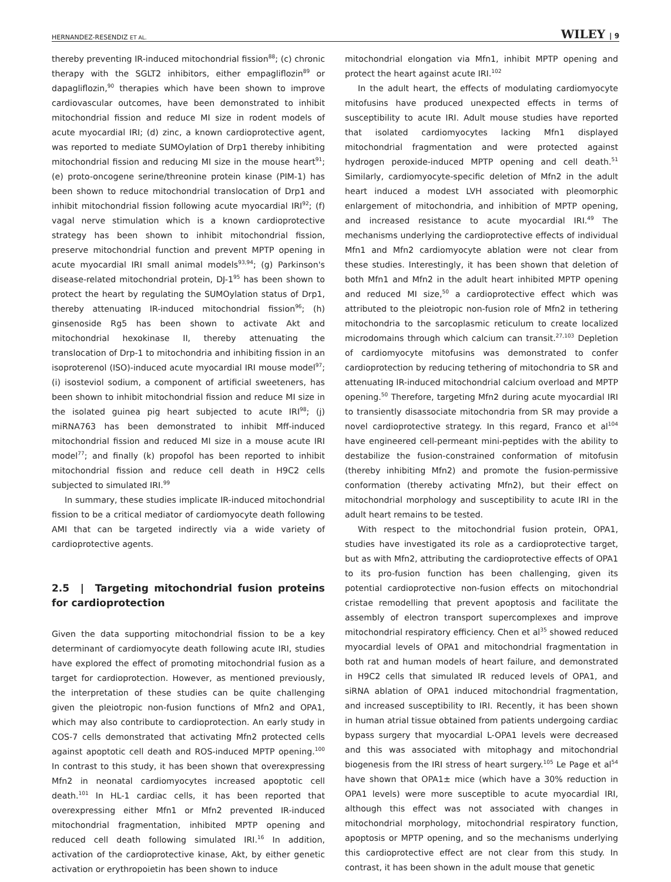HERNANDEZ-RESENDIZ ET AL. WILEY | 9
thereby preventing IR-induced mitochondrial fission<sup>88</sup>; (c) chronic therapy with the SGLT2 inhibitors, either empagliflozin<sup>89</sup> or dapagliflozin,<sup>90</sup> therapies which have been shown to improve cardiovascular outcomes, have been demonstrated to inhibit mitochondrial fission and reduce MI size in rodent models of acute myocardial IRI; (d) zinc, a known cardioprotective agent, was reported to mediate SUMOylation of Drp1 thereby inhibiting mitochondrial fission and reducing MI size in the mouse heart<sup>91</sup>; (e) proto-oncogene serine/threonine protein kinase (PIM-1) has been shown to reduce mitochondrial translocation of Drp1 and inhibit mitochondrial fission following acute myocardial IRI<sup>92</sup>; (f) vagal nerve stimulation which is a known cardioprotective strategy has been shown to inhibit mitochondrial fission, preserve mitochondrial function and prevent MPTP opening in acute myocardial IRI small animal models<sup>93,94</sup>; (g) Parkinson's disease-related mitochondrial protein, DJ-1<sup>95</sup> has been shown to protect the heart by regulating the SUMOylation status of Drp1, thereby attenuating IR-induced mitochondrial fission<sup>96</sup>; (h) ginsenoside Rg5 has been shown to activate Akt and mitochondrial hexokinase II, thereby attenuating the translocation of Drp-1 to mitochondria and inhibiting fission in an isoproterenol (ISO)-induced acute myocardial IRI mouse model<sup>97</sup>; (i) isosteviol sodium, a component of artificial sweeteners, has been shown to inhibit mitochondrial fission and reduce MI size in the isolated guinea pig heart subjected to acute IRI<sup>98</sup>; (j) miRNA763 has been demonstrated to inhibit Mff-induced mitochondrial fission and reduced MI size in a mouse acute IRI model<sup>77</sup>; and finally (k) propofol has been reported to inhibit mitochondrial fission and reduce cell death in H9C2 cells subjected to simulated IRI.<sup>99</sup>
In summary, these studies implicate IR-induced mitochondrial fission to be a critical mediator of cardiomyocyte death following AMI that can be targeted indirectly via a wide variety of cardioprotective agents.
2.5 | Targeting mitochondrial fusion proteins for cardioprotection
Given the data supporting mitochondrial fission to be a key determinant of cardiomyocyte death following acute IRI, studies have explored the effect of promoting mitochondrial fusion as a target for cardioprotection. However, as mentioned previously, the interpretation of these studies can be quite challenging given the pleiotropic non-fusion functions of Mfn2 and OPA1, which may also contribute to cardioprotection. An early study in COS-7 cells demonstrated that activating Mfn2 protected cells against apoptotic cell death and ROS-induced MPTP opening.<sup>100</sup> In contrast to this study, it has been shown that overexpressing Mfn2 in neonatal cardiomyocytes increased apoptotic cell death.<sup>101</sup> In HL-1 cardiac cells, it has been reported that overexpressing either Mfn1 or Mfn2 prevented IR-induced mitochondrial fragmentation, inhibited MPTP opening and reduced cell death following simulated IRI.<sup>16</sup> In addition, activation of the cardioprotective kinase, Akt, by either genetic activation or erythropoietin has been shown to induce
mitochondrial elongation via Mfn1, inhibit MPTP opening and protect the heart against acute IRI.<sup>102</sup>
In the adult heart, the effects of modulating cardiomyocyte mitofusins have produced unexpected effects in terms of susceptibility to acute IRI. Adult mouse studies have reported that isolated cardiomyocytes lacking Mfn1 displayed mitochondrial fragmentation and were protected against hydrogen peroxide-induced MPTP opening and cell death.<sup>51</sup> Similarly, cardiomyocyte-specific deletion of Mfn2 in the adult heart induced a modest LVH associated with pleomorphic enlargement of mitochondria, and inhibition of MPTP opening, and increased resistance to acute myocardial IRI.<sup>49</sup> The mechanisms underlying the cardioprotective effects of individual Mfn1 and Mfn2 cardiomyocyte ablation were not clear from these studies. Interestingly, it has been shown that deletion of both Mfn1 and Mfn2 in the adult heart inhibited MPTP opening and reduced MI size,<sup>50</sup> a cardioprotective effect which was attributed to the pleiotropic non-fusion role of Mfn2 in tethering mitochondria to the sarcoplasmic reticulum to create localized microdomains through which calcium can transit.<sup>27,103</sup> Depletion of cardiomyocyte mitofusins was demonstrated to confer cardioprotection by reducing tethering of mitochondria to SR and attenuating IR-induced mitochondrial calcium overload and MPTP opening.<sup>50</sup> Therefore, targeting Mfn2 during acute myocardial IRI to transiently disassociate mitochondria from SR may provide a novel cardioprotective strategy. In this regard, Franco et al<sup>104</sup> have engineered cell-permeant mini-peptides with the ability to destabilize the fusion-constrained conformation of mitofusin (thereby inhibiting Mfn2) and promote the fusion-permissive conformation (thereby activating Mfn2), but their effect on mitochondrial morphology and susceptibility to acute IRI in the adult heart remains to be tested.
With respect to the mitochondrial fusion protein, OPA1, studies have investigated its role as a cardioprotective target, but as with Mfn2, attributing the cardioprotective effects of OPA1 to its pro-fusion function has been challenging, given its potential cardioprotective non-fusion effects on mitochondrial cristae remodelling that prevent apoptosis and facilitate the assembly of electron transport supercomplexes and improve mitochondrial respiratory efficiency. Chen et al<sup>35</sup> showed reduced myocardial levels of OPA1 and mitochondrial fragmentation in both rat and human models of heart failure, and demonstrated in H9C2 cells that simulated IR reduced levels of OPA1, and siRNA ablation of OPA1 induced mitochondrial fragmentation, and increased susceptibility to IRI. Recently, it has been shown in human atrial tissue obtained from patients undergoing cardiac bypass surgery that myocardial L-OPA1 levels were decreased and this was associated with mitophagy and mitochondrial biogenesis from the IRI stress of heart surgery.<sup>105</sup> Le Page et al<sup>54</sup> have shown that OPA1± mice (which have a 30% reduction in OPA1 levels) were more susceptible to acute myocardial IRI, although this effect was not associated with changes in mitochondrial morphology, mitochondrial respiratory function, apoptosis or MPTP opening, and so the mechanisms underlying this cardioprotective effect are not clear from this study. In contrast, it has been shown in the adult mouse that genetic